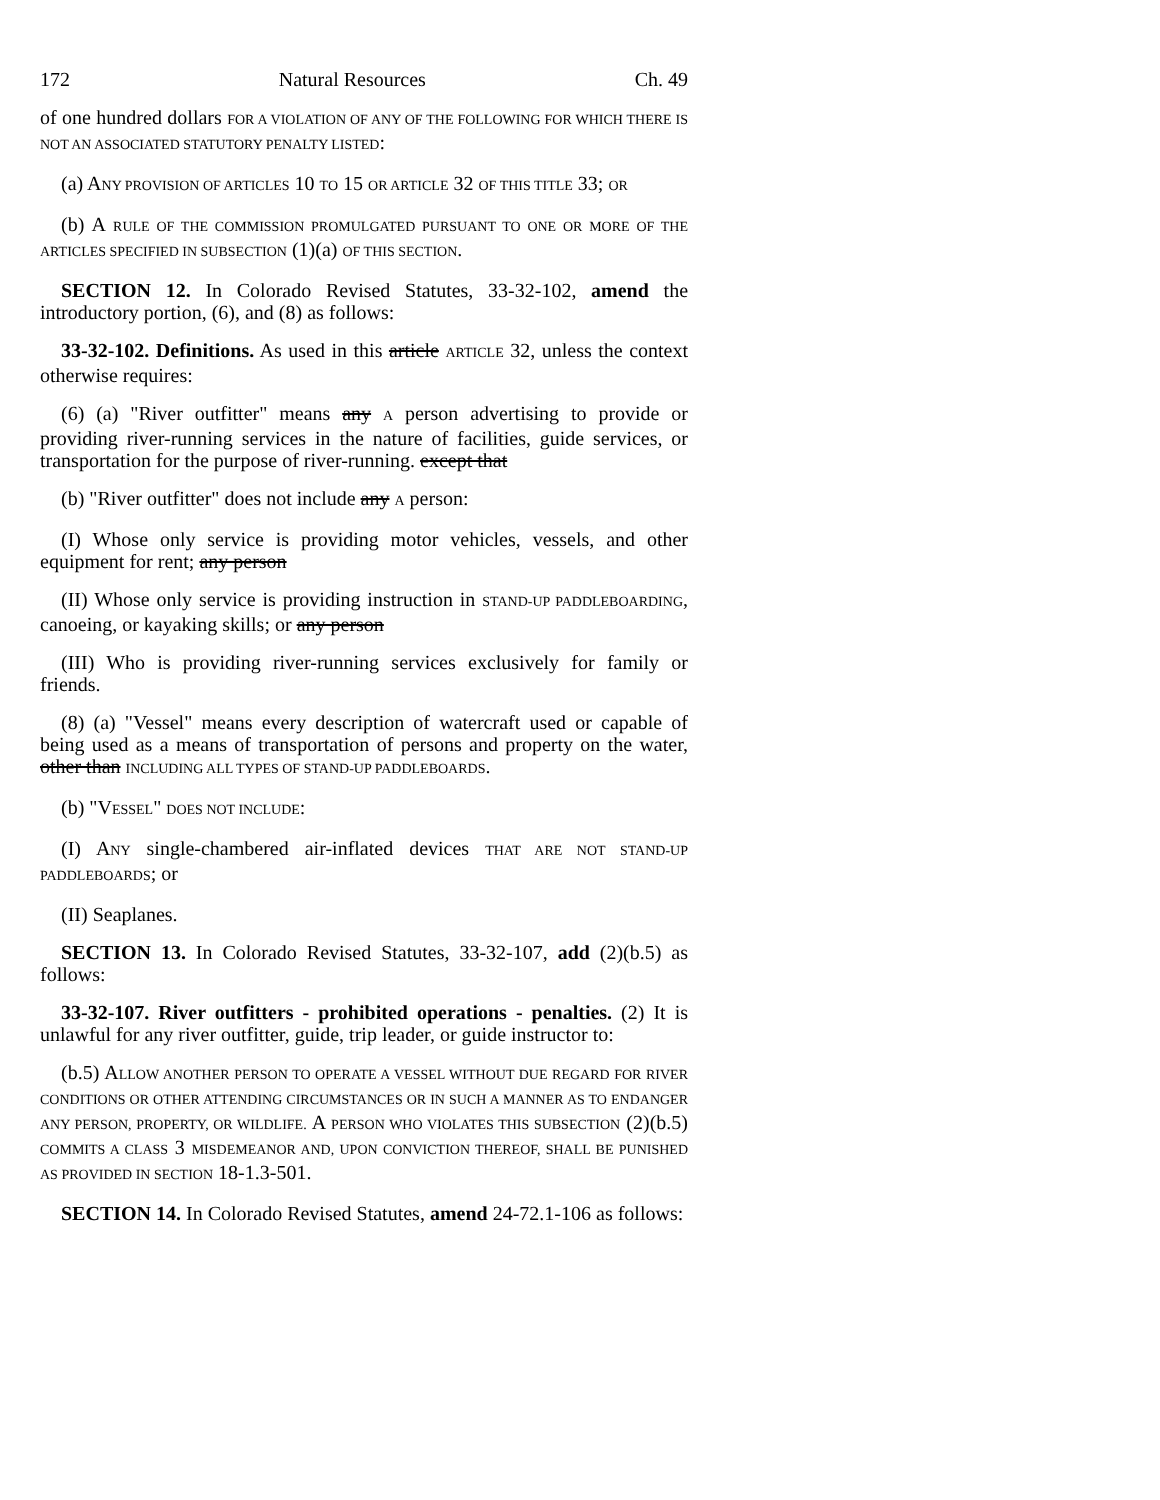172 Natural Resources Ch. 49
of one hundred dollars FOR A VIOLATION OF ANY OF THE FOLLOWING FOR WHICH THERE IS NOT AN ASSOCIATED STATUTORY PENALTY LISTED:
(a) ANY PROVISION OF ARTICLES 10 TO 15 OR ARTICLE 32 OF THIS TITLE 33; OR
(b) A RULE OF THE COMMISSION PROMULGATED PURSUANT TO ONE OR MORE OF THE ARTICLES SPECIFIED IN SUBSECTION (1)(a) OF THIS SECTION.
SECTION 12. In Colorado Revised Statutes, 33-32-102, amend the introductory portion, (6), and (8) as follows:
33-32-102. Definitions. As used in this article ARTICLE 32, unless the context otherwise requires:
(6) (a) "River outfitter" means any A person advertising to provide or providing river-running services in the nature of facilities, guide services, or transportation for the purpose of river-running. except that
(b) "River outfitter" does not include any A person:
(I) Whose only service is providing motor vehicles, vessels, and other equipment for rent; any person
(II) Whose only service is providing instruction in STAND-UP PADDLEBOARDING, canoeing, or kayaking skills; or any person
(III) Who is providing river-running services exclusively for family or friends.
(8) (a) "Vessel" means every description of watercraft used or capable of being used as a means of transportation of persons and property on the water, other than INCLUDING ALL TYPES OF STAND-UP PADDLEBOARDS.
(b) "VESSEL" DOES NOT INCLUDE:
(I) ANY single-chambered air-inflated devices THAT ARE NOT STAND-UP PADDLEBOARDS; or
(II) Seaplanes.
SECTION 13. In Colorado Revised Statutes, 33-32-107, add (2)(b.5) as follows:
33-32-107. River outfitters - prohibited operations - penalties. (2) It is unlawful for any river outfitter, guide, trip leader, or guide instructor to:
(b.5) ALLOW ANOTHER PERSON TO OPERATE A VESSEL WITHOUT DUE REGARD FOR RIVER CONDITIONS OR OTHER ATTENDING CIRCUMSTANCES OR IN SUCH A MANNER AS TO ENDANGER ANY PERSON, PROPERTY, OR WILDLIFE. A PERSON WHO VIOLATES THIS SUBSECTION (2)(b.5) COMMITS A CLASS 3 MISDEMEANOR AND, UPON CONVICTION THEREOF, SHALL BE PUNISHED AS PROVIDED IN SECTION 18-1.3-501.
SECTION 14. In Colorado Revised Statutes, amend 24-72.1-106 as follows: